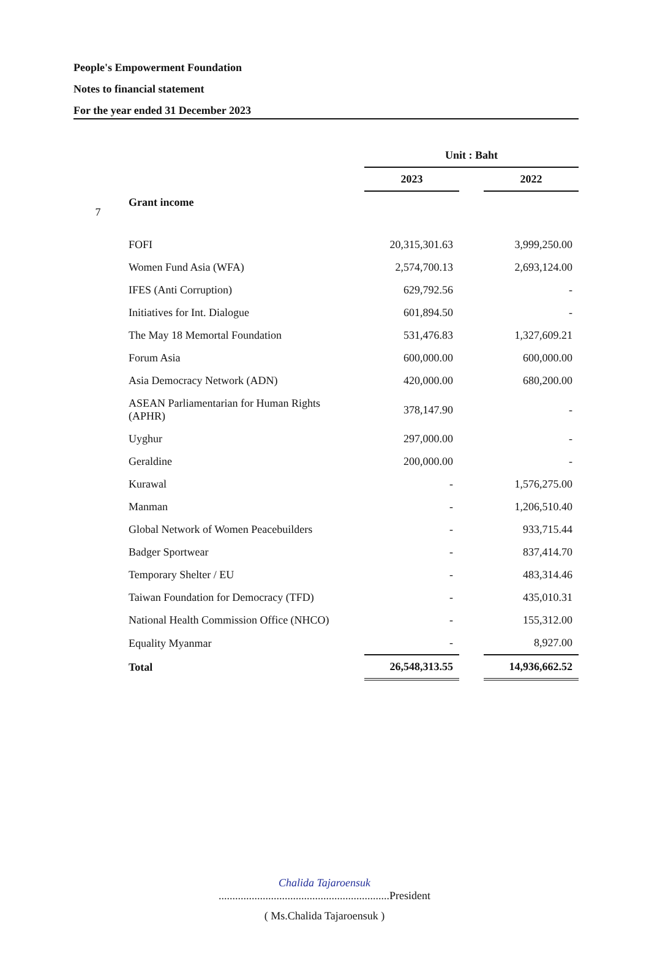People's Empowerment Foundation
Notes to financial statement
For the year ended 31 December 2023
| | | Unit : Baht | | |
| --- | --- | --- | --- | --- |
| | | 2023 | | 2022 |
| 7 | Grant income | | | |
| | FOFI | 20,315,301.63 | | 3,999,250.00 |
| | Women Fund Asia (WFA) | 2,574,700.13 | | 2,693,124.00 |
| | IFES (Anti Corruption) | 629,792.56 | | - |
| | Initiatives for Int. Dialogue | 601,894.50 | | - |
| | The May 18 Memortal Foundation | 531,476.83 | | 1,327,609.21 |
| | Forum Asia | 600,000.00 | | 600,000.00 |
| | Asia Democracy Network (ADN) | 420,000.00 | | 680,200.00 |
| | ASEAN Parliamentarian for Human Rights (APHR) | 378,147.90 | | - |
| | Uyghur | 297,000.00 | | - |
| | Geraldine | 200,000.00 | | - |
| | Kurawal | - | | 1,576,275.00 |
| | Manman | - | | 1,206,510.40 |
| | Global Network of Women Peacebuilders | - | | 933,715.44 |
| | Badger Sportwear | - | | 837,414.70 |
| | Temporary Shelter / EU | - | | 483,314.46 |
| | Taiwan Foundation for Democracy (TFD) | - | | 435,010.31 |
| | National Health Commission Office (NHCO) | - | | 155,312.00 |
| | Equality Myanmar | - | | 8,927.00 |
| | Total | 26,548,313.55 | | 14,936,662.52 |
Chalida Tajaroensuk
..............................................................President
( Ms.Chalida Tajaroensuk )